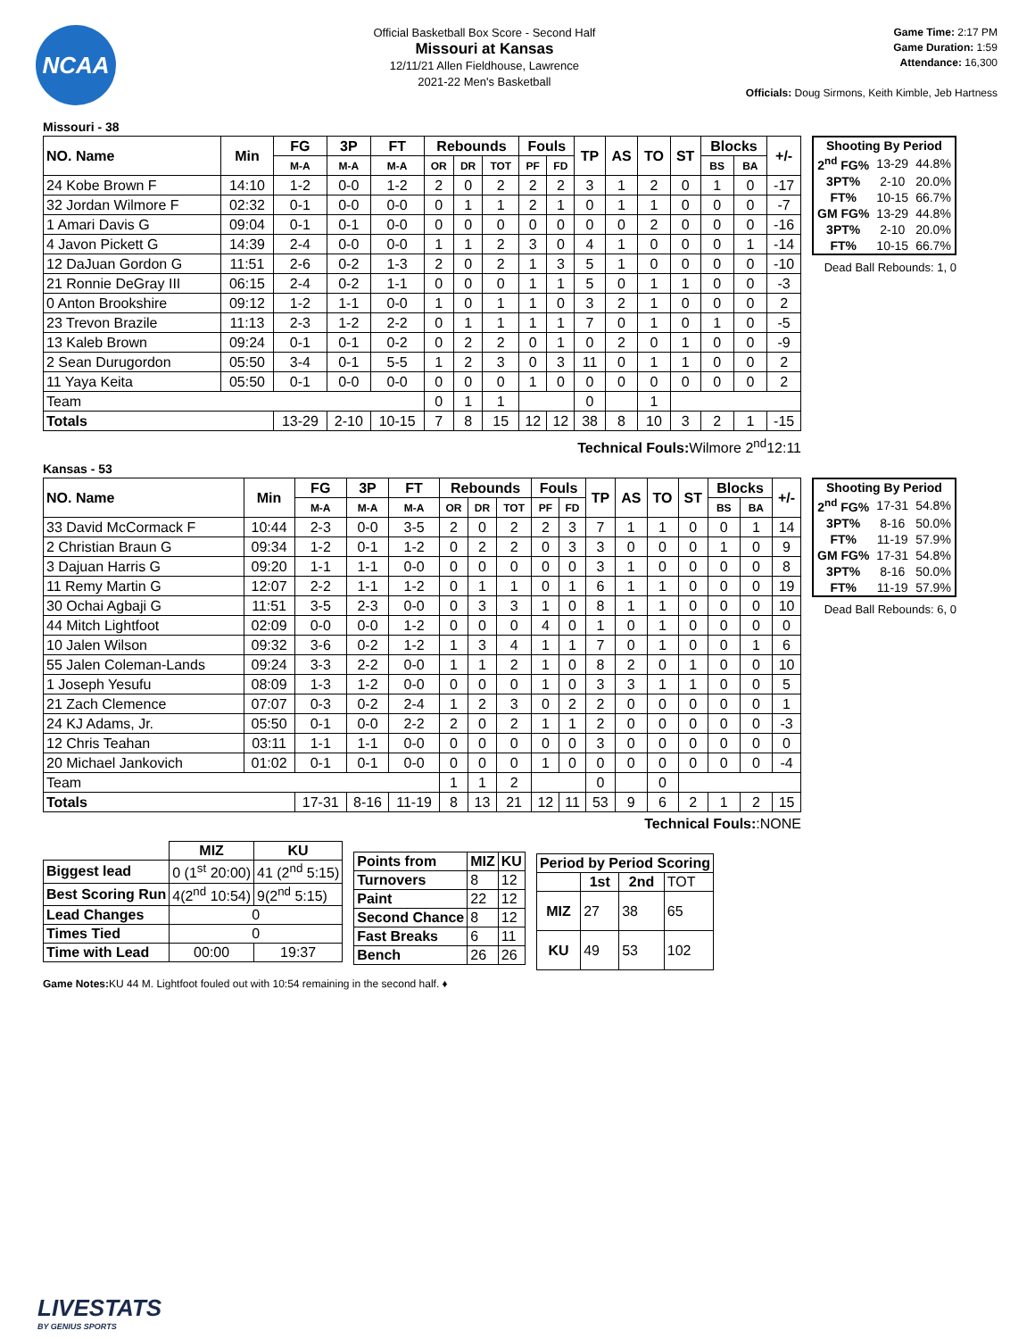NCAA
Official Basketball Box Score - Second Half
Missouri at Kansas
12/11/21 Allen Fieldhouse, Lawrence
2021-22 Men's Basketball
Game Time: 2:17 PM
Game Duration: 1:59
Attendance: 16,300
Officials: Doug Sirmons, Keith Kimble, Jeb Hartness
Missouri - 38
| NO. Name | Min | FG | 3P | FT | Rebounds | | | Fouls | | TP | AS | TO | ST | Blocks | | +/- |
| --- | --- | --- | --- | --- | --- | --- | --- | --- | --- | --- | --- | --- | --- | --- | --- | --- |
| | | M-A | M-A | M-A | OR | DR | TOT | PF | FD | | | | | BS | BA | |
| 24 Kobe Brown F | 14:10 | 1-2 | 0-0 | 1-2 | 2 | 0 | 2 | 2 | 2 | 3 | 1 | 2 | 0 | 1 | 0 | -17 |
| 32 Jordan Wilmore F | 02:32 | 0-1 | 0-0 | 0-0 | 0 | 1 | 1 | 2 | 1 | 0 | 1 | 1 | 0 | 0 | 0 | -7 |
| 1 Amari Davis G | 09:04 | 0-1 | 0-1 | 0-0 | 0 | 0 | 0 | 0 | 0 | 0 | 0 | 2 | 0 | 0 | 0 | -16 |
| 4 Javon Pickett G | 14:39 | 2-4 | 0-0 | 0-0 | 1 | 1 | 2 | 3 | 0 | 4 | 1 | 0 | 0 | 0 | 1 | -14 |
| 12 DaJuan Gordon G | 11:51 | 2-6 | 0-2 | 1-3 | 2 | 0 | 2 | 1 | 3 | 5 | 1 | 0 | 0 | 0 | 0 | -10 |
| 21 Ronnie DeGray III | 06:15 | 2-4 | 0-2 | 1-1 | 0 | 0 | 0 | 1 | 1 | 5 | 0 | 1 | 1 | 0 | 0 | -3 |
| 0 Anton Brookshire | 09:12 | 1-2 | 1-1 | 0-0 | 1 | 0 | 1 | 1 | 0 | 3 | 2 | 1 | 0 | 0 | 0 | 2 |
| 23 Trevon Brazile | 11:13 | 2-3 | 1-2 | 2-2 | 0 | 1 | 1 | 1 | 1 | 7 | 0 | 1 | 0 | 1 | 0 | -5 |
| 13 Kaleb Brown | 09:24 | 0-1 | 0-1 | 0-2 | 0 | 2 | 2 | 0 | 1 | 0 | 2 | 0 | 1 | 0 | 0 | -9 |
| 2 Sean Durugordon | 05:50 | 3-4 | 0-1 | 5-5 | 1 | 2 | 3 | 0 | 3 | 11 | 0 | 1 | 1 | 0 | 0 | 2 |
| 11 Yaya Keita | 05:50 | 0-1 | 0-0 | 0-0 | 0 | 0 | 0 | 1 | 0 | 0 | 0 | 0 | 0 | 0 | 0 | 2 |
| Team | | | | | 0 | 1 | 1 | | | 0 | | 1 | | | | |
| Totals | | 13-29 | 2-10 | 10-15 | 7 | 8 | 15 | 12 | 12 | 38 | 8 | 10 | 3 | 2 | 1 | -15 |
| Shooting By Period | | |
| --- | --- | --- |
| 2<sup>nd</sup> FG% | 13-29 | 44.8% |
| 3PT% | 2-10 | 20.0% |
| FT% | 10-15 | 66.7% |
| GM FG% | 13-29 | 44.8% |
| 3PT% | 2-10 | 20.0% |
| FT% | 10-15 | 66.7% |
Dead Ball Rebounds: 1, 0
Technical Fouls:Wilmore 2<sup>nd</sup>12:11
Kansas - 53
| NO. Name | Min | FG | 3P | FT | Rebounds | | | Fouls | | TP | AS | TO | ST | Blocks | | +/- |
| --- | --- | --- | --- | --- | --- | --- | --- | --- | --- | --- | --- | --- | --- | --- | --- | --- |
| | | M-A | M-A | M-A | OR | DR | TOT | PF | FD | | | | | BS | BA | |
| 33 David McCormack F | 10:44 | 2-3 | 0-0 | 3-5 | 2 | 0 | 2 | 2 | 3 | 7 | 1 | 1 | 0 | 0 | 1 | 14 |
| 2 Christian Braun G | 09:34 | 1-2 | 0-1 | 1-2 | 0 | 2 | 2 | 0 | 3 | 3 | 0 | 0 | 0 | 1 | 0 | 9 |
| 3 Dajuan Harris G | 09:20 | 1-1 | 1-1 | 0-0 | 0 | 0 | 0 | 0 | 0 | 3 | 1 | 0 | 0 | 0 | 0 | 8 |
| 11 Remy Martin G | 12:07 | 2-2 | 1-1 | 1-2 | 0 | 1 | 1 | 0 | 1 | 6 | 1 | 1 | 0 | 0 | 0 | 19 |
| 30 Ochai Agbaji G | 11:51 | 3-5 | 2-3 | 0-0 | 0 | 3 | 3 | 1 | 0 | 8 | 1 | 1 | 0 | 0 | 0 | 10 |
| 44 Mitch Lightfoot | 02:09 | 0-0 | 0-0 | 1-2 | 0 | 0 | 0 | 4 | 0 | 1 | 0 | 1 | 0 | 0 | 0 | 0 |
| 10 Jalen Wilson | 09:32 | 3-6 | 0-2 | 1-2 | 1 | 3 | 4 | 1 | 1 | 7 | 0 | 1 | 0 | 0 | 1 | 6 |
| 55 Jalen Coleman-Lands | 09:24 | 3-3 | 2-2 | 0-0 | 1 | 1 | 2 | 1 | 0 | 8 | 2 | 0 | 1 | 0 | 0 | 10 |
| 1 Joseph Yesufu | 08:09 | 1-3 | 1-2 | 0-0 | 0 | 0 | 0 | 1 | 0 | 3 | 3 | 1 | 1 | 0 | 0 | 5 |
| 21 Zach Clemence | 07:07 | 0-3 | 0-2 | 2-4 | 1 | 2 | 3 | 0 | 2 | 2 | 0 | 0 | 0 | 0 | 0 | 1 |
| 24 KJ Adams, Jr. | 05:50 | 0-1 | 0-0 | 2-2 | 2 | 0 | 2 | 1 | 1 | 2 | 0 | 0 | 0 | 0 | 0 | -3 |
| 12 Chris Teahan | 03:11 | 1-1 | 1-1 | 0-0 | 0 | 0 | 0 | 0 | 0 | 3 | 0 | 0 | 0 | 0 | 0 | 0 |
| 20 Michael Jankovich | 01:02 | 0-1 | 0-1 | 0-0 | 0 | 0 | 0 | 1 | 0 | 0 | 0 | 0 | 0 | 0 | 0 | -4 |
| Team | | | | | 1 | 1 | 2 | | | 0 | | 0 | | | | |
| Totals | | 17-31 | 8-16 | 11-19 | 8 | 13 | 21 | 12 | 11 | 53 | 9 | 6 | 2 | 1 | 2 | 15 |
| Shooting By Period | | |
| --- | --- | --- |
| 2<sup>nd</sup> FG% | 17-31 | 54.8% |
| 3PT% | 8-16 | 50.0% |
| FT% | 11-19 | 57.9% |
| GM FG% | 17-31 | 54.8% |
| 3PT% | 8-16 | 50.0% |
| FT% | 11-19 | 57.9% |
Dead Ball Rebounds: 6, 0
Technical Fouls::NONE
| | MIZ | KU |
| --- | --- | --- |
| Biggest lead | 0 (1<sup>st</sup> 20:00) | 41 (2<sup>nd</sup> 5:15) |
| Best Scoring Run | 4(2<sup>nd</sup> 10:54) | 9(2<sup>nd</sup> 5:15) |
| Lead Changes | 0 | |
| Times Tied | 0 | |
| Time with Lead | 00:00 | 19:37 |
| Points from | MIZ | KU |
| --- | --- | --- |
| Turnovers | 8 | 12 |
| Paint | 22 | 12 |
| Second Chance | 8 | 12 |
| Fast Breaks | 6 | 11 |
| Bench | 26 | 26 |
| Period by Period Scoring | | | |
| --- | --- | --- | --- |
| | 1st | 2nd | TOT |
| MIZ | 27 | 38 | 65 |
| KU | 49 | 53 | 102 |
Game Notes: KU 44 M. Lightfoot fouled out with 10:54 remaining in the second half. ♦
LIVESTATS
BY GENIUS SPORTS